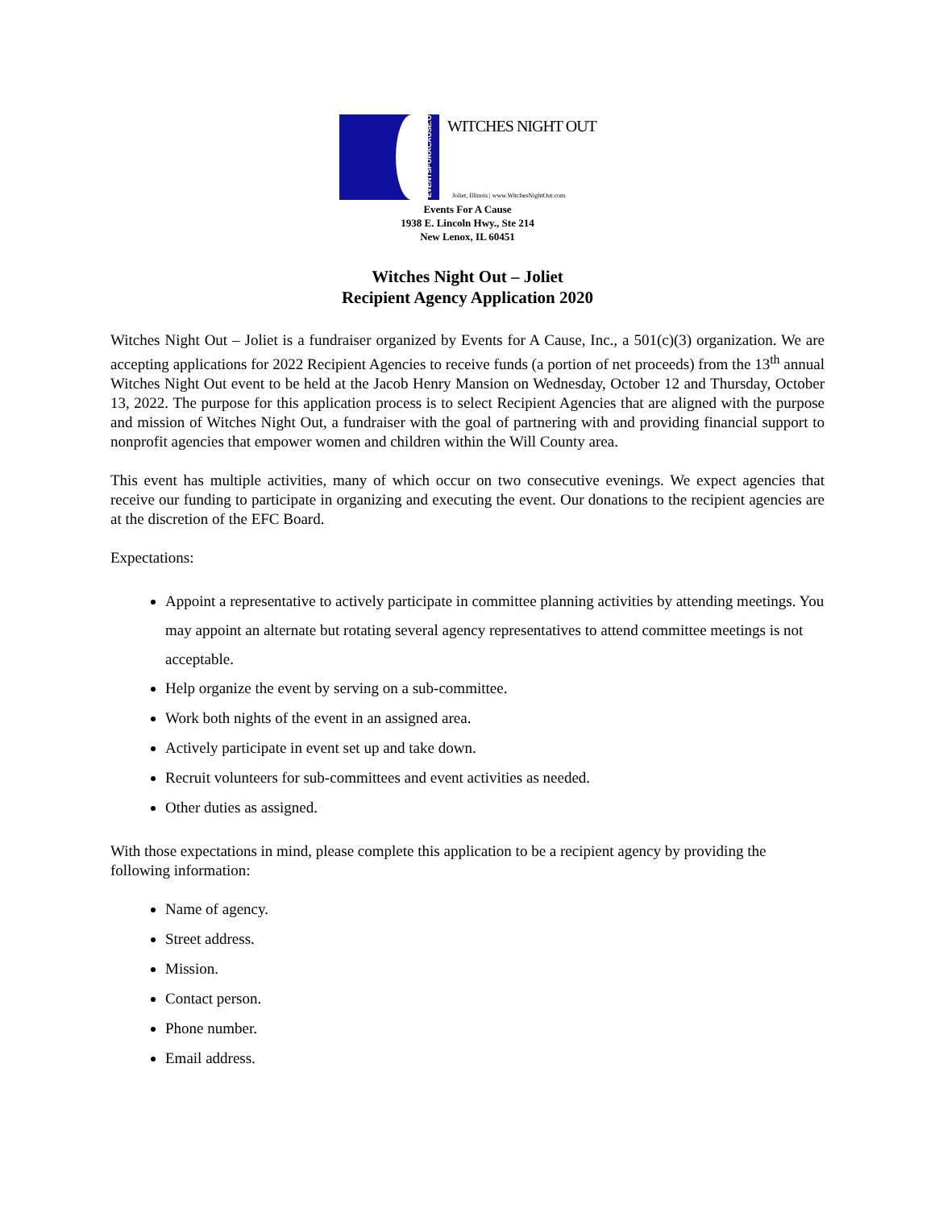EVENTSFORACAUSE.ORG
WITCHES NIGHT OUT
Joliet, Illinois | www.WitchesNightOut.com
Events For A Cause
1938 E. Lincoln Hwy., Ste 214
New Lenox, IL 60451
Witches Night Out – Joliet
Recipient Agency Application 2020
Witches Night Out – Joliet is a fundraiser organized by Events for A Cause, Inc., a 501(c)(3) organization. We are accepting applications for 2022 Recipient Agencies to receive funds (a portion of net proceeds) from the 13<sup>th</sup> annual Witches Night Out event to be held at the Jacob Henry Mansion on Wednesday, October 12 and Thursday, October 13, 2022. The purpose for this application process is to select Recipient Agencies that are aligned with the purpose and mission of Witches Night Out, a fundraiser with the goal of partnering with and providing financial support to nonprofit agencies that empower women and children within the Will County area.
This event has multiple activities, many of which occur on two consecutive evenings. We expect agencies that receive our funding to participate in organizing and executing the event. Our donations to the recipient agencies are at the discretion of the EFC Board.
Expectations:
Appoint a representative to actively participate in committee planning activities by attending meetings. You may appoint an alternate but rotating several agency representatives to attend committee meetings is not acceptable.
Help organize the event by serving on a sub-committee.
Work both nights of the event in an assigned area.
Actively participate in event set up and take down.
Recruit volunteers for sub-committees and event activities as needed.
Other duties as assigned.
With those expectations in mind, please complete this application to be a recipient agency by providing the following information:
Name of agency.
Street address.
Mission.
Contact person.
Phone number.
Email address.